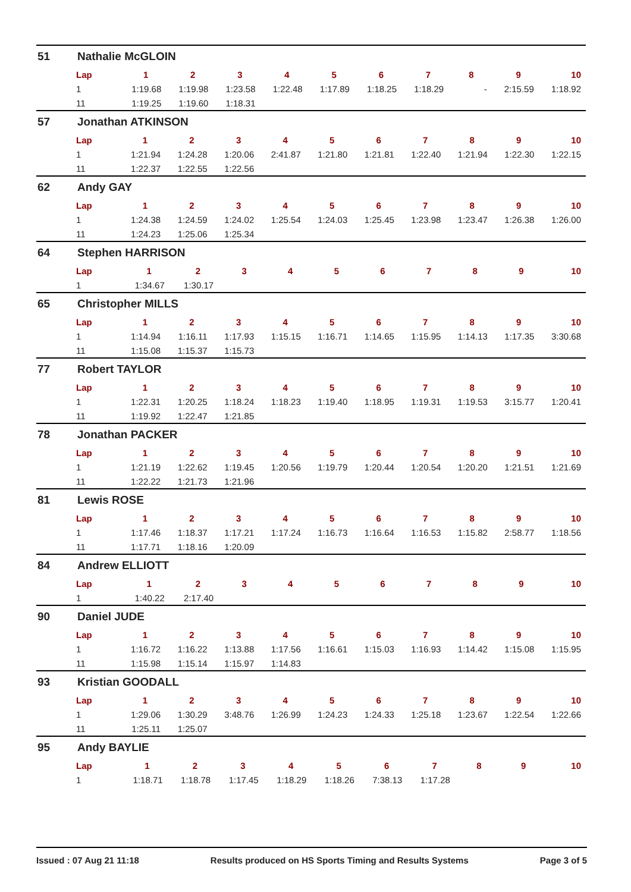51 Nathalie McGLOIN
| Lap | 1 | 2 | 3 | 4 | 5 | 6 | 7 | 8 | 9 | 10 |
| --- | --- | --- | --- | --- | --- | --- | --- | --- | --- | --- |
| 1 | 1:19.68 | 1:19.98 | 1:23.58 | 1:22.48 | 1:17.89 | 1:18.25 | 1:18.29 | - | 2:15.59 | 1:18.92 |
| 11 | 1:19.25 | 1:19.60 | 1:18.31 | | | | | | | |
57 Jonathan ATKINSON
| Lap | 1 | 2 | 3 | 4 | 5 | 6 | 7 | 8 | 9 | 10 |
| --- | --- | --- | --- | --- | --- | --- | --- | --- | --- | --- |
| 1 | 1:21.94 | 1:24.28 | 1:20.06 | 2:41.87 | 1:21.80 | 1:21.81 | 1:22.40 | 1:21.94 | 1:22.30 | 1:22.15 |
| 11 | 1:22.37 | 1:22.55 | 1:22.56 | | | | | | | |
62 Andy GAY
| Lap | 1 | 2 | 3 | 4 | 5 | 6 | 7 | 8 | 9 | 10 |
| --- | --- | --- | --- | --- | --- | --- | --- | --- | --- | --- |
| 1 | 1:24.38 | 1:24.59 | 1:24.02 | 1:25.54 | 1:24.03 | 1:25.45 | 1:23.98 | 1:23.47 | 1:26.38 | 1:26.00 |
| 11 | 1:24.23 | 1:25.06 | 1:25.34 | | | | | | | |
64 Stephen HARRISON
| Lap | 1 | 2 | 3 | 4 | 5 | 6 | 7 | 8 | 9 | 10 |
| --- | --- | --- | --- | --- | --- | --- | --- | --- | --- | --- |
| 1 | 1:34.67 | 1:30.17 | | | | | | | | |
65 Christopher MILLS
| Lap | 1 | 2 | 3 | 4 | 5 | 6 | 7 | 8 | 9 | 10 |
| --- | --- | --- | --- | --- | --- | --- | --- | --- | --- | --- |
| 1 | 1:14.94 | 1:16.11 | 1:17.93 | 1:15.15 | 1:16.71 | 1:14.65 | 1:15.95 | 1:14.13 | 1:17.35 | 3:30.68 |
| 11 | 1:15.08 | 1:15.37 | 1:15.73 | | | | | | | |
77 Robert TAYLOR
| Lap | 1 | 2 | 3 | 4 | 5 | 6 | 7 | 8 | 9 | 10 |
| --- | --- | --- | --- | --- | --- | --- | --- | --- | --- | --- |
| 1 | 1:22.31 | 1:20.25 | 1:18.24 | 1:18.23 | 1:19.40 | 1:18.95 | 1:19.31 | 1:19.53 | 3:15.77 | 1:20.41 |
| 11 | 1:19.92 | 1:22.47 | 1:21.85 | | | | | | | |
78 Jonathan PACKER
| Lap | 1 | 2 | 3 | 4 | 5 | 6 | 7 | 8 | 9 | 10 |
| --- | --- | --- | --- | --- | --- | --- | --- | --- | --- | --- |
| 1 | 1:21.19 | 1:22.62 | 1:19.45 | 1:20.56 | 1:19.79 | 1:20.44 | 1:20.54 | 1:20.20 | 1:21.51 | 1:21.69 |
| 11 | 1:22.22 | 1:21.73 | 1:21.96 | | | | | | | |
81 Lewis ROSE
| Lap | 1 | 2 | 3 | 4 | 5 | 6 | 7 | 8 | 9 | 10 |
| --- | --- | --- | --- | --- | --- | --- | --- | --- | --- | --- |
| 1 | 1:17.46 | 1:18.37 | 1:17.21 | 1:17.24 | 1:16.73 | 1:16.64 | 1:16.53 | 1:15.82 | 2:58.77 | 1:18.56 |
| 11 | 1:17.71 | 1:18.16 | 1:20.09 | | | | | | | |
84 Andrew ELLIOTT
| Lap | 1 | 2 | 3 | 4 | 5 | 6 | 7 | 8 | 9 | 10 |
| --- | --- | --- | --- | --- | --- | --- | --- | --- | --- | --- |
| 1 | 1:40.22 | 2:17.40 | | | | | | | | |
90 Daniel JUDE
| Lap | 1 | 2 | 3 | 4 | 5 | 6 | 7 | 8 | 9 | 10 |
| --- | --- | --- | --- | --- | --- | --- | --- | --- | --- | --- |
| 1 | 1:16.72 | 1:16.22 | 1:13.88 | 1:17.56 | 1:16.61 | 1:15.03 | 1:16.93 | 1:14.42 | 1:15.08 | 1:15.95 |
| 11 | 1:15.98 | 1:15.14 | 1:15.97 | 1:14.83 | | | | | | |
93 Kristian GOODALL
| Lap | 1 | 2 | 3 | 4 | 5 | 6 | 7 | 8 | 9 | 10 |
| --- | --- | --- | --- | --- | --- | --- | --- | --- | --- | --- |
| 1 | 1:29.06 | 1:30.29 | 3:48.76 | 1:26.99 | 1:24.23 | 1:24.33 | 1:25.18 | 1:23.67 | 1:22.54 | 1:22.66 |
| 11 | 1:25.11 | 1:25.07 | | | | | | | | |
95 Andy BAYLIE
| Lap | 1 | 2 | 3 | 4 | 5 | 6 | 7 | 8 | 9 | 10 |
| --- | --- | --- | --- | --- | --- | --- | --- | --- | --- | --- |
| 1 | 1:18.71 | 1:18.78 | 1:17.45 | 1:18.29 | 1:18.26 | 7:38.13 | 1:17.28 | | | |
Issued : 07 Aug 21 11:18 Results produced on HS Sports Timing and Results Systems Page 3 of 5